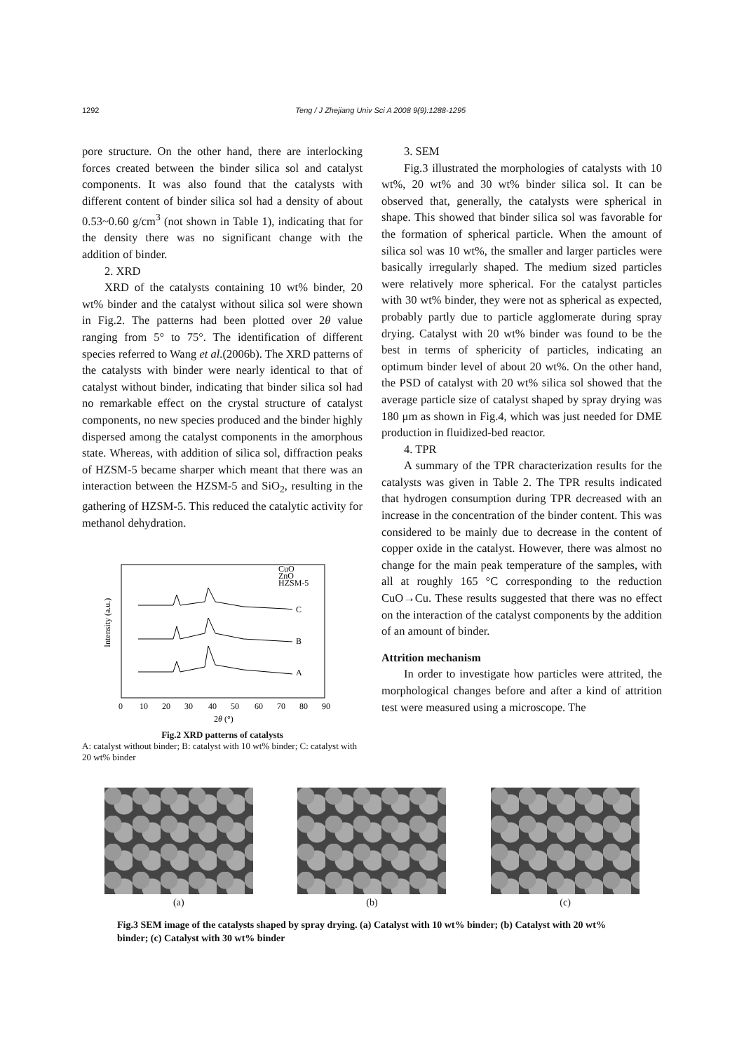1292 Teng / J Zhejiang Univ Sci A 2008 9(9):1288-1295
pore structure. On the other hand, there are interlocking forces created between the binder silica sol and catalyst components. It was also found that the catalysts with different content of binder silica sol had a density of about 0.53~0.60 g/cm<sup>3</sup> (not shown in Table 1), indicating that for the density there was no significant change with the addition of binder.
2. XRD
XRD of the catalysts containing 10 wt% binder, 20 wt% binder and the catalyst without silica sol were shown in Fig.2. The patterns had been plotted over 2θ value ranging from 5° to 75°. The identification of different species referred to Wang et al.(2006b). The XRD patterns of the catalysts with binder were nearly identical to that of catalyst without binder, indicating that binder silica sol had no remarkable effect on the crystal structure of catalyst components, no new species produced and the binder highly dispersed among the catalyst components in the amorphous state. Whereas, with addition of silica sol, diffraction peaks of HZSM-5 became sharper which meant that there was an interaction between the HZSM-5 and SiO<sub>2</sub>, resulting in the gathering of HZSM-5. This reduced the catalytic activity for methanol dehydration.
Intensity (a.u.)
C
B
A
CuO
ZnO
HZSM-5
0
10
20
30
40
50
60
70
80
90
2θ (°)
Fig.2 XRD patterns of catalysts
A: catalyst without binder; B: catalyst with 10 wt% binder; C: catalyst with 20 wt% binder
3. SEM
Fig.3 illustrated the morphologies of catalysts with 10 wt%, 20 wt% and 30 wt% binder silica sol. It can be observed that, generally, the catalysts were spherical in shape. This showed that binder silica sol was favorable for the formation of spherical particle. When the amount of silica sol was 10 wt%, the smaller and larger particles were basically irregularly shaped. The medium sized particles were relatively more spherical. For the catalyst particles with 30 wt% binder, they were not as spherical as expected, probably partly due to particle agglomerate during spray drying. Catalyst with 20 wt% binder was found to be the best in terms of sphericity of particles, indicating an optimum binder level of about 20 wt%. On the other hand, the PSD of catalyst with 20 wt% silica sol showed that the average particle size of catalyst shaped by spray drying was 180 μm as shown in Fig.4, which was just needed for DME production in fluidized-bed reactor.
4. TPR
A summary of the TPR characterization results for the catalysts was given in Table 2. The TPR results indicated that hydrogen consumption during TPR decreased with an increase in the concentration of the binder content. This was considered to be mainly due to decrease in the content of copper oxide in the catalyst. However, there was almost no change for the main peak temperature of the samples, with all at roughly 165 °C corresponding to the reduction CuO→Cu. These results suggested that there was no effect on the interaction of the catalyst components by the addition of an amount of binder.
Attrition mechanism
In order to investigate how particles were attrited, the morphological changes before and after a kind of attrition test were measured using a microscope. The
(a) (b) (c)
Fig.3 SEM image of the catalysts shaped by spray drying. (a) Catalyst with 10 wt% binder; (b) Catalyst with 20 wt% binder; (c) Catalyst with 30 wt% binder